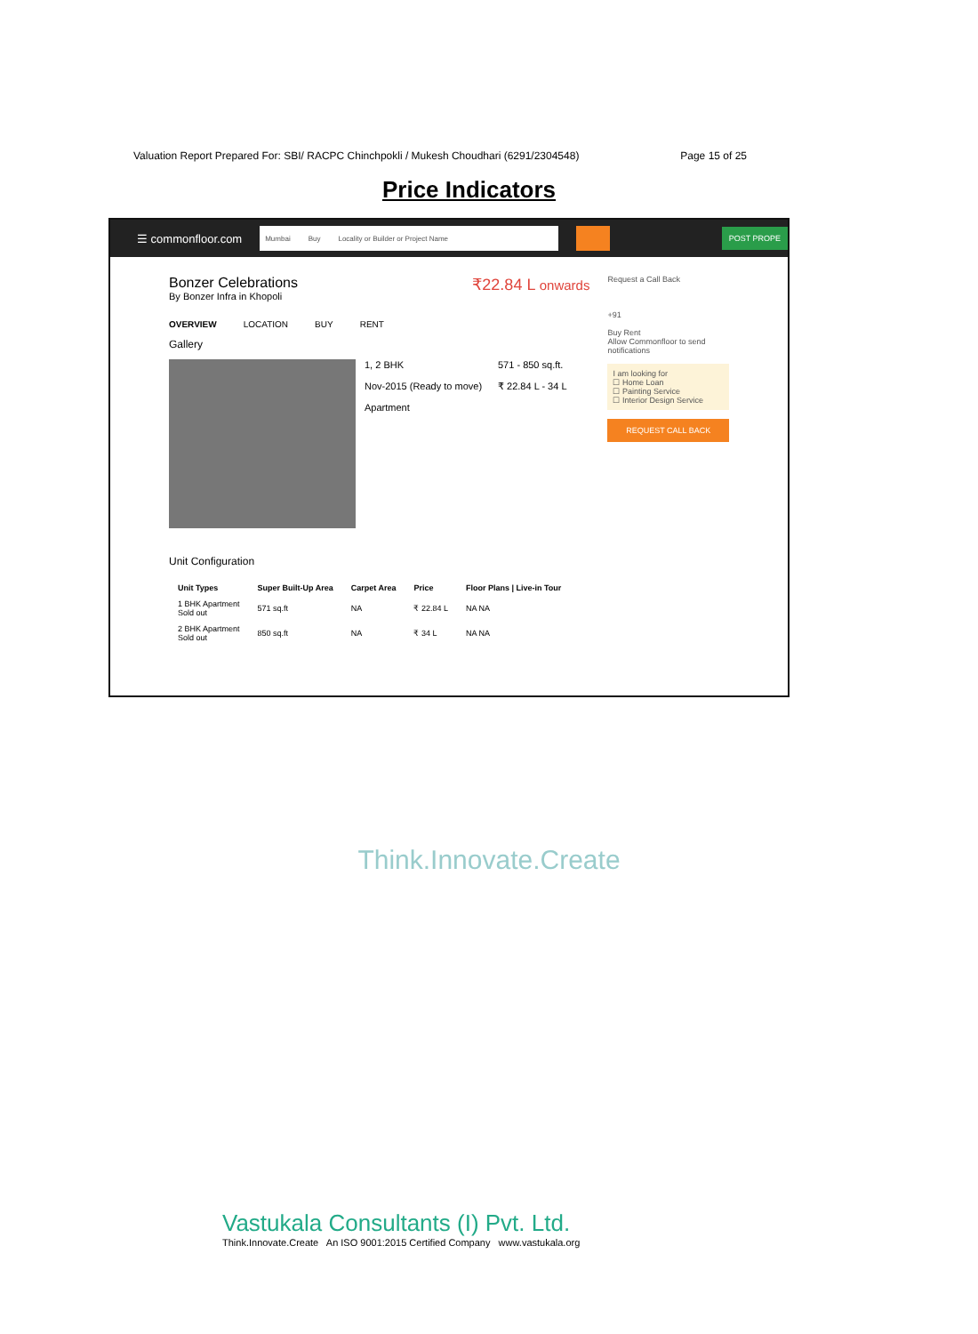Valuation Report Prepared For: SBI/ RACPC Chinchpokli / Mukesh Choudhari (6291/2304548) Page 15 of 25
Price Indicators
☰ commonfloor.com
Mumbai Buy Locality or Builder or Project Name
POST PROPE
Bonzer Celebrations
By Bonzer Infra in Khopoli
₹22.84 L onwards
OVERVIEW LOCATION BUY RENT
Gallery
1, 2 BHK
Nov-2015 (Ready to move)
Apartment
571 - 850 sq.ft.
₹ 22.84 L - 34 L
Unit Configuration
| Unit Types | Super Built-Up Area | Carpet Area | Price | Floor Plans / Live-in Tour |
| --- | --- | --- | --- | --- |
| 1 BHK Apartment Sold out | 571 sq.ft | NA | ₹ 22.84 L | NA NA |
| 2 BHK Apartment Sold out | 850 sq.ft | NA | ₹ 34 L | NA NA |
Request a Call Back
+91
Buy Rent
Allow Commonfloor to send notifications
I am looking for
☐ Home Loan
☐ Painting Service
☐ Interior Design Service
REQUEST CALL BACK
Think.Innovate.Create
Vastukala Consultants (I) Pvt. Ltd.
Think.Innovate.Create An ISO 9001:2015 Certified Company www.vastukala.org